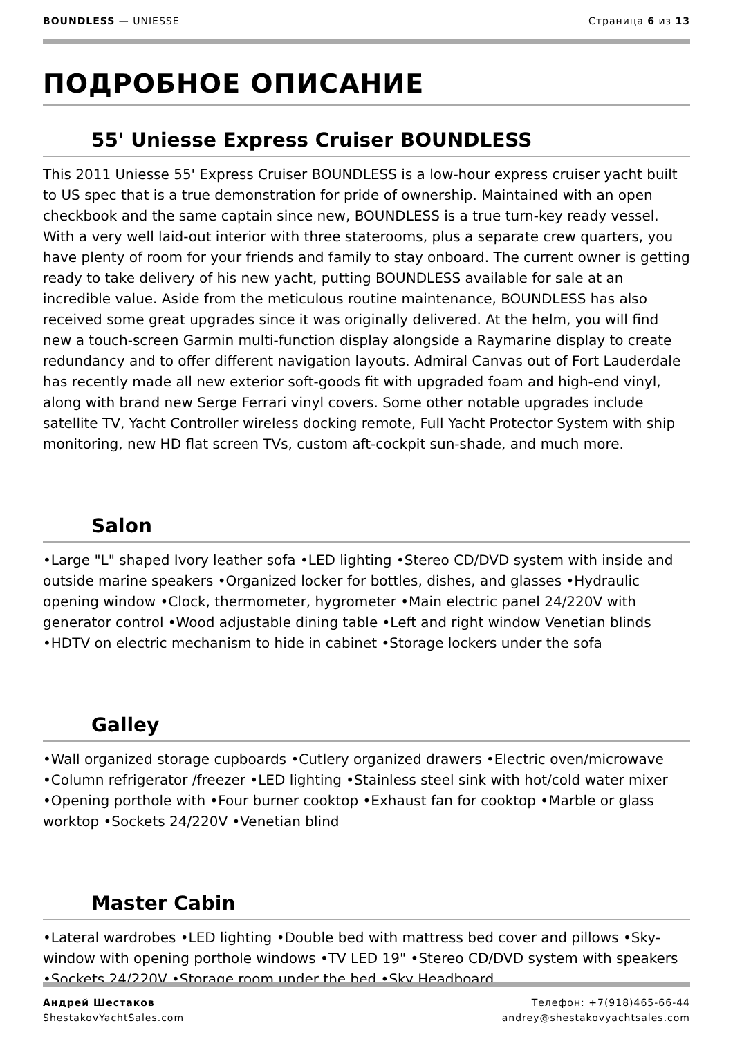BOUNDLESS — UNIESSE Страница 6 из 13
ПОДРОБНОЕ ОПИСАНИЕ
55' Uniesse Express Cruiser BOUNDLESS
This 2011 Uniesse 55' Express Cruiser BOUNDLESS is a low-hour express cruiser yacht built to US spec that is a true demonstration for pride of ownership. Maintained with an open checkbook and the same captain since new, BOUNDLESS is a true turn-key ready vessel. With a very well laid-out interior with three staterooms, plus a separate crew quarters, you have plenty of room for your friends and family to stay onboard. The current owner is getting ready to take delivery of his new yacht, putting BOUNDLESS available for sale at an incredible value. Aside from the meticulous routine maintenance, BOUNDLESS has also received some great upgrades since it was originally delivered. At the helm, you will find new a touch-screen Garmin multi-function display alongside a Raymarine display to create redundancy and to offer different navigation layouts. Admiral Canvas out of Fort Lauderdale has recently made all new exterior soft-goods fit with upgraded foam and high-end vinyl, along with brand new Serge Ferrari vinyl covers. Some other notable upgrades include satellite TV, Yacht Controller wireless docking remote, Full Yacht Protector System with ship monitoring, new HD flat screen TVs, custom aft-cockpit sun-shade, and much more.
Salon
•Large "L" shaped Ivory leather sofa •LED lighting •Stereo CD/DVD system with inside and outside marine speakers •Organized locker for bottles, dishes, and glasses •Hydraulic opening window •Clock, thermometer, hygrometer •Main electric panel 24/220V with generator control •Wood adjustable dining table •Left and right window Venetian blinds •HDTV on electric mechanism to hide in cabinet •Storage lockers under the sofa
Galley
•Wall organized storage cupboards •Cutlery organized drawers •Electric oven/microwave •Column refrigerator /freezer •LED lighting •Stainless steel sink with hot/cold water mixer •Opening porthole with •Four burner cooktop •Exhaust fan for cooktop •Marble or glass worktop •Sockets 24/220V •Venetian blind
Master Cabin
•Lateral wardrobes •LED lighting •Double bed with mattress bed cover and pillows •Sky-window with opening porthole windows •TV LED 19" •Stereo CD/DVD system with speakers •Sockets 24/220V •Storage room under the bed •Sky Headboard
Андрей Шестаков
ShestakovYachtSales.com
Телефон: +7(918)465-66-44
andrey@shestakovyachtsales.com